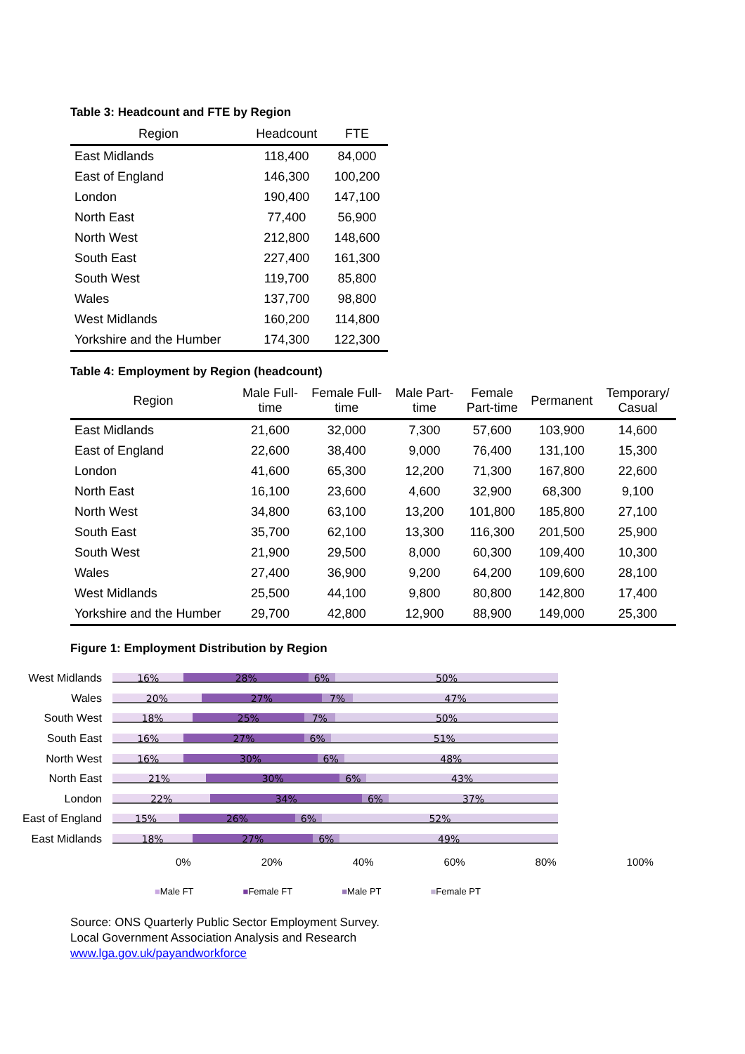Table 3: Headcount and FTE by Region
| Region | Headcount | FTE |
| --- | --- | --- |
| East Midlands | 118,400 | 84,000 |
| East of England | 146,300 | 100,200 |
| London | 190,400 | 147,100 |
| North East | 77,400 | 56,900 |
| North West | 212,800 | 148,600 |
| South East | 227,400 | 161,300 |
| South West | 119,700 | 85,800 |
| Wales | 137,700 | 98,800 |
| West Midlands | 160,200 | 114,800 |
| Yorkshire and the Humber | 174,300 | 122,300 |
Table 4: Employment by Region (headcount)
| Region | Male Full- time | Female Full- time | Male Part- time | Female Part-time | Permanent | Temporary/ Casual |
| --- | --- | --- | --- | --- | --- | --- |
| East Midlands | 21,600 | 32,000 | 7,300 | 57,600 | 103,900 | 14,600 |
| East of England | 22,600 | 38,400 | 9,000 | 76,400 | 131,100 | 15,300 |
| London | 41,600 | 65,300 | 12,200 | 71,300 | 167,800 | 22,600 |
| North East | 16,100 | 23,600 | 4,600 | 32,900 | 68,300 | 9,100 |
| North West | 34,800 | 63,100 | 13,200 | 101,800 | 185,800 | 27,100 |
| South East | 35,700 | 62,100 | 13,300 | 116,300 | 201,500 | 25,900 |
| South West | 21,900 | 29,500 | 8,000 | 60,300 | 109,400 | 10,300 |
| Wales | 27,400 | 36,900 | 9,200 | 64,200 | 109,600 | 28,100 |
| West Midlands | 25,500 | 44,100 | 9,800 | 80,800 | 142,800 | 17,400 |
| Yorkshire and the Humber | 29,700 | 42,800 | 12,900 | 88,900 | 149,000 | 25,300 |
Figure 1: Employment Distribution by Region
West Midlands
16% 28% 6% 50%
Wales
20% 27% 7% 47%
South West
18% 25% 7% 50%
South East
16% 27% 6% 51%
North West
16% 30% 6% 48%
North East
21% 30% 6% 43%
London
22% 34% 6% 37%
East of England
15% 26% 6% 52%
East Midlands
18% 27% 6% 49%
0% 20% 40% 60% 80% 100%
■Male FT ■Female FT ■Male PT ■Female PT
Source: ONS Quarterly Public Sector Employment Survey.
Local Government Association Analysis and Research
www.lga.gov.uk/payandworkforce